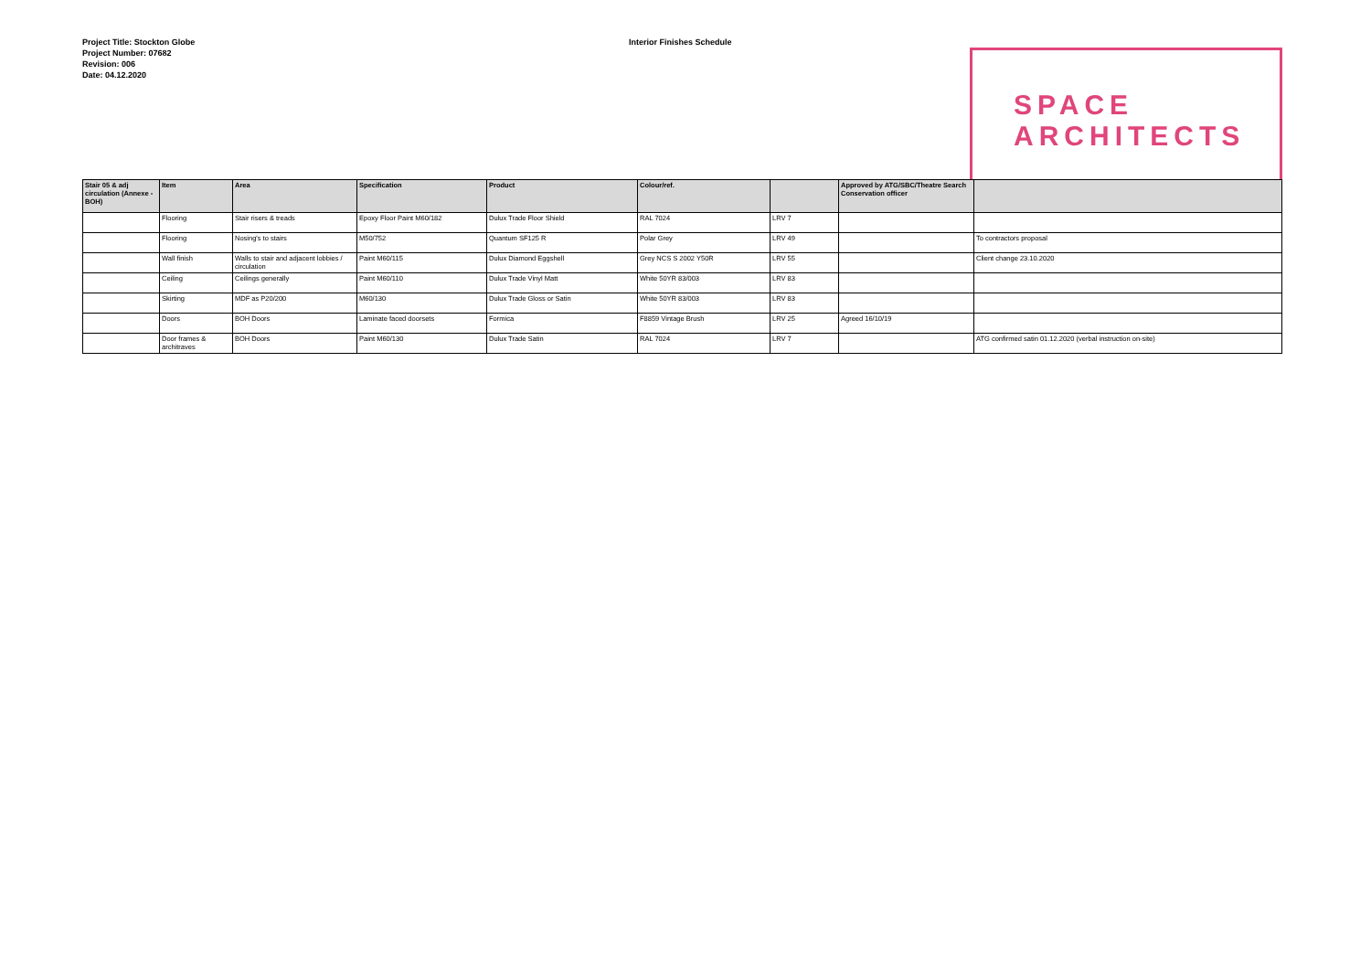Project Title: Stockton Globe
Project Number: 07682
Revision: 006
Date: 04.12.2020
Interior Finishes Schedule
SPACE
ARCHITECTS
| Stair 05 & adj circulation (Annexe - BOH) | Item | Area | Specification | Product | Colour/ref. | | Approved by ATG/SBC/Theatre Search Conservation officer | |
| --- | --- | --- | --- | --- | --- | --- | --- | --- |
| | Flooring | Stair risers & treads | Epoxy Floor Paint M60/182 | Dulux Trade Floor Shield | RAL 7024 | LRV 7 | | |
| | Flooring | Nosing's to stairs | M50/752 | Quantum SF125 R | Polar Grey | LRV 49 | | To contractors proposal |
| | Wall finish | Walls to stair and adjacent lobbies / circulation | Paint M60/115 | Dulux Diamond Eggshell | Grey NCS S 2002 Y50R | LRV 55 | | Client change 23.10.2020 |
| | Ceiling | Ceilings generally | Paint M60/110 | Dulux Trade Vinyl Matt | White 50YR 83/003 | LRV 83 | | |
| | Skirting | MDF as P20/200 | M60/130 | Dulux Trade Gloss or Satin | White 50YR 83/003 | LRV 83 | | |
| | Doors | BOH Doors | Laminate faced doorsets | Formica | F8859 Vintage Brush | LRV 25 | Agreed 16/10/19 | |
| | Door frames & architraves | BOH Doors | Paint M60/130 | Dulux Trade Satin | RAL 7024 | LRV 7 | | ATG confirmed satin 01.12.2020 (verbal instruction on-site) |